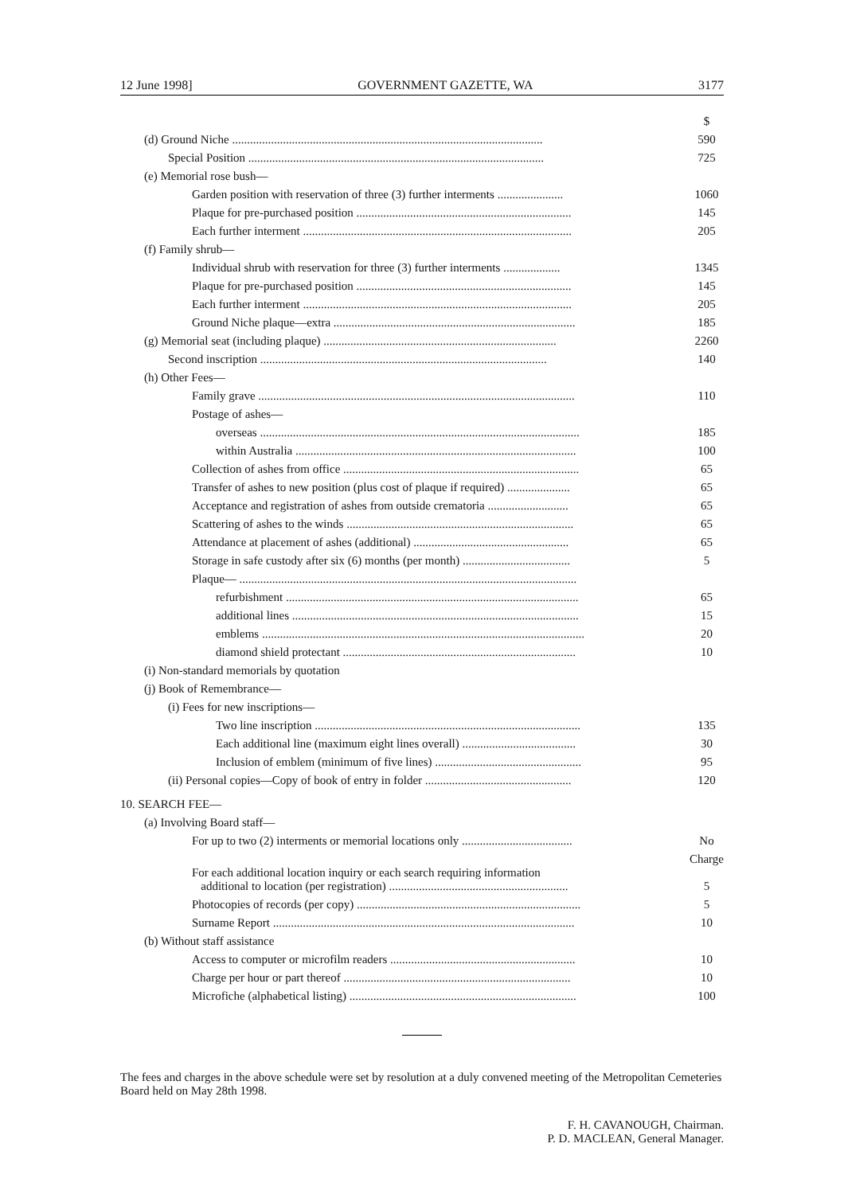12 June 1998] GOVERNMENT GAZETTE, WA 3177
| | $ |
| (d) Ground Niche ........................................................................................................ | 590 |
| Special Position ................................................................................................... | 725 |
| (e) Memorial rose bush— | |
| Garden position with reservation of three (3) further interments ...................... | 1060 |
| Plaque for pre-purchased position ........................................................................ | 145 |
| Each further interment .......................................................................................... | 205 |
| (f) Family shrub— | |
| Individual shrub with reservation for three (3) further interments ................... | 1345 |
| Plaque for pre-purchased position ........................................................................ | 145 |
| Each further interment .......................................................................................... | 205 |
| Ground Niche plaque—extra ................................................................................. | 185 |
| (g) Memorial seat (including plaque) .............................................................................. | 2260 |
| Second inscription ................................................................................................ | 140 |
| (h) Other Fees— | |
| Family grave .......................................................................................................... | 110 |
| Postage of ashes— | |
| overseas ........................................................................................................... | 185 |
| within Australia .............................................................................................. | 100 |
| Collection of ashes from office ............................................................................... | 65 |
| Transfer of ashes to new position (plus cost of plaque if required) ..................... | 65 |
| Acceptance and registration of ashes from outside crematoria ........................... | 65 |
| Scattering of ashes to the winds ............................................................................ | 65 |
| Attendance at placement of ashes (additional) .................................................... | 65 |
| Storage in safe custody after six (6) months (per month) .................................... | 5 |
| Plaque— ................................................................................................................. | |
| refurbishment .................................................................................................. | 65 |
| additional lines ................................................................................................ | 15 |
| emblems ............................................................................................................ | 20 |
| diamond shield protectant .............................................................................. | 10 |
| (i) Non-standard memorials by quotation | |
| (j) Book of Remembrance— | |
| (i) Fees for new inscriptions— | |
| Two line inscription ......................................................................................... | 135 |
| Each additional line (maximum eight lines overall) ...................................... | 30 |
| Inclusion of emblem (minimum of five lines) ................................................. | 95 |
| (ii) Personal copies—Copy of book of entry in folder ................................................. | 120 |
| 10. SEARCH FEE— | |
| (a) Involving Board staff— | |
| For up to two (2) interments or memorial locations only ..................................... | No |
| | Charge |
| For each additional location inquiry or each search requiring information additional to location (per registration) ............................................................ | 5 |
| Photocopies of records (per copy) ........................................................................... | 5 |
| Surname Report ..................................................................................................... | 10 |
| (b) Without staff assistance | |
| Access to computer or microfilm readers .............................................................. | 10 |
| Charge per hour or part thereof ............................................................................ | 10 |
| Microfiche (alphabetical listing) ............................................................................ | 100 |
The fees and charges in the above schedule were set by resolution at a duly convened meeting of the Metropolitan Cemeteries Board held on May 28th 1998.
F. H. CAVANOUGH, Chairman.
P. D. MACLEAN, General Manager.